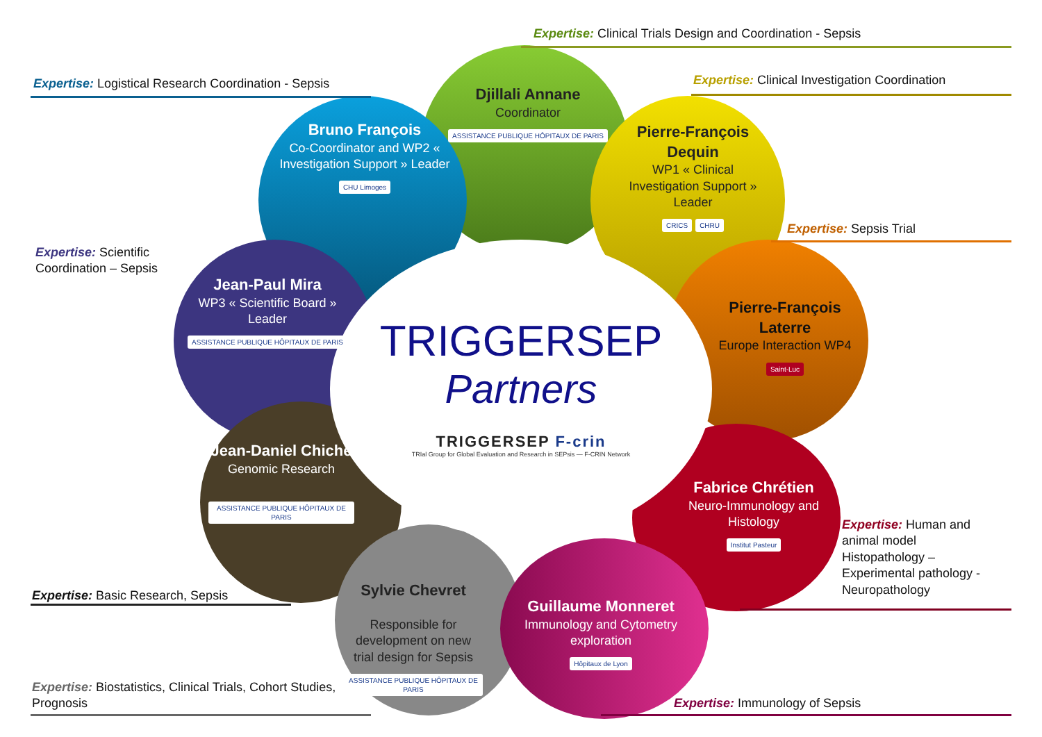Expertise: Clinical Trials Design and Coordination - Sepsis
Expertise: Logistical Research Coordination - Sepsis
Expertise: Clinical Investigation Coordination
Expertise: Sepsis Trial
Expertise: Scientific
Coordination – Sepsis
Djillali Annane
Coordinator
ASSISTANCE PUBLIQUE HÔPITAUX DE PARIS
Bruno François
Co-Coordinator and WP2 « Investigation Support » Leader
CHU Limoges
Pierre-François Dequin
WP1 « Clinical Investigation Support » Leader
CRICS CHRU
Jean-Paul Mira
WP3 « Scientific Board » Leader
ASSISTANCE PUBLIQUE HÔPITAUX DE PARIS
Pierre-François Laterre
Europe Interaction WP4
Saint-Luc
Jean-Daniel Chiche
Genomic Research
ASSISTANCE PUBLIQUE HÔPITAUX DE PARIS
Fabrice Chrétien
Neuro-Immunology and Histology
Institut Pasteur
Sylvie Chevret
Responsible for development on new trial design for Sepsis
ASSISTANCE PUBLIQUE HÔPITAUX DE PARIS
Guillaume Monneret
Immunology and Cytometry exploration
Hôpitaux de Lyon
TRIGGERSEP
Partners
TRIGGERSEP F-crin
TRIal Group for Global Evaluation and Research in SEPsis — F-CRIN Network
Expertise: Human and
animal model
Histopathology –
Experimental pathology -
Neuropathology
Expertise: Basic Research, Sepsis
Expertise: Biostatistics, Clinical Trials, Cohort Studies,
Prognosis
Expertise: Immunology of Sepsis